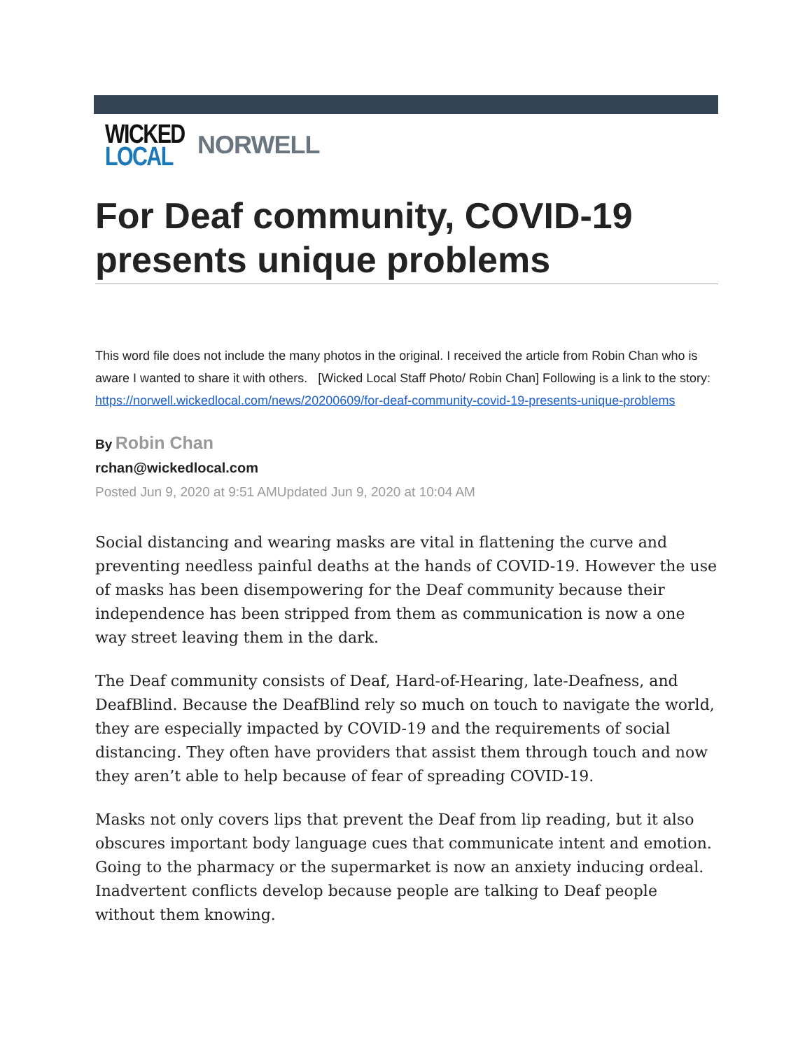WICKED
LOCAL
NORWELL
For Deaf community, COVID-19 presents unique problems
This word file does not include the many photos in the original. I received the article from Robin Chan who is aware I wanted to share it with others. [Wicked Local Staff Photo/ Robin Chan] Following is a link to the story: https://norwell.wickedlocal.com/news/20200609/for-deaf-community-covid-19-presents-unique-problems
By Robin Chan
rchan@wickedlocal.com
Posted Jun 9, 2020 at 9:51 AMUpdated Jun 9, 2020 at 10:04 AM
Social distancing and wearing masks are vital in flattening the curve and preventing needless painful deaths at the hands of COVID-19. However the use of masks has been disempowering for the Deaf community because their independence has been stripped from them as communication is now a one way street leaving them in the dark.
The Deaf community consists of Deaf, Hard-of-Hearing, late-Deafness, and DeafBlind. Because the DeafBlind rely so much on touch to navigate the world, they are especially impacted by COVID-19 and the requirements of social distancing. They often have providers that assist them through touch and now they aren’t able to help because of fear of spreading COVID-19.
Masks not only covers lips that prevent the Deaf from lip reading, but it also obscures important body language cues that communicate intent and emotion. Going to the pharmacy or the supermarket is now an anxiety inducing ordeal. Inadvertent conflicts develop because people are talking to Deaf people without them knowing.